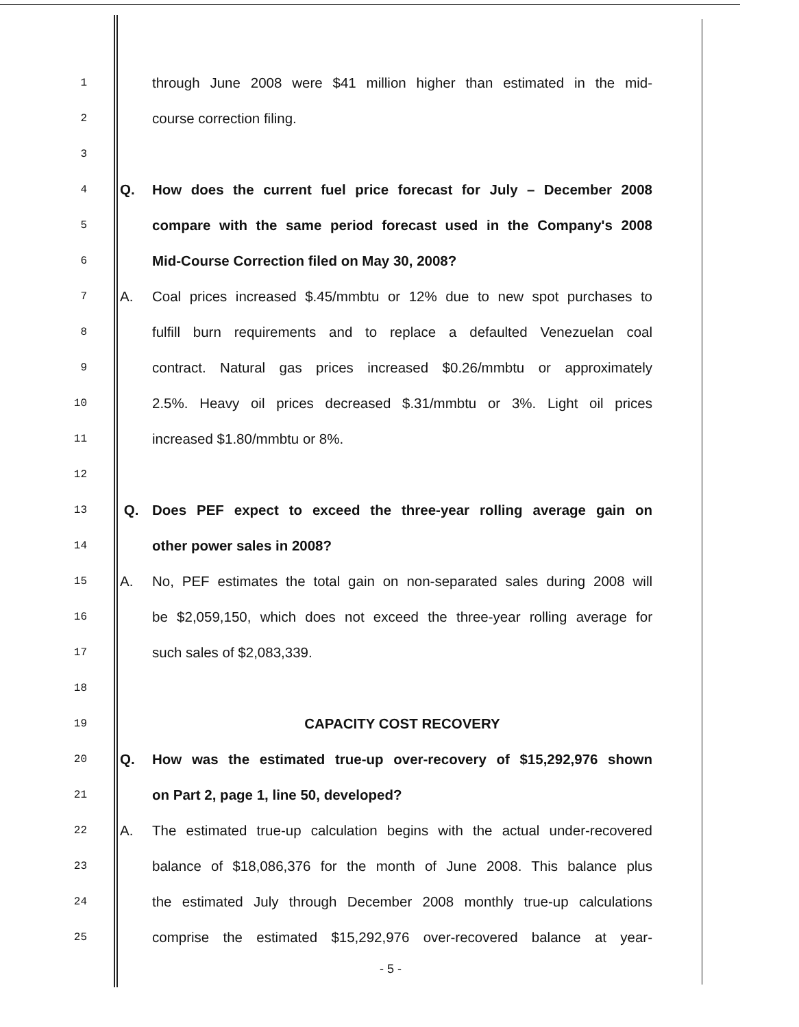1 through June 2008 were $41 million higher than estimated in the mid-
2 course correction filing.
3
4 Q. How does the current fuel price forecast for July – December 2008
5 compare with the same period forecast used in the Company's 2008
6 Mid-Course Correction filed on May 30, 2008?
7 A. Coal prices increased $.45/mmbtu or 12% due to new spot purchases to
8 fulfill burn requirements and to replace a defaulted Venezuelan coal
9 contract. Natural gas prices increased $0.26/mmbtu or approximately
10 2.5%. Heavy oil prices decreased $.31/mmbtu or 3%. Light oil prices
11 increased $1.80/mmbtu or 8%.
12
13 Q. Does PEF expect to exceed the three-year rolling average gain on
14 other power sales in 2008?
15 A. No, PEF estimates the total gain on non-separated sales during 2008 will
16 be $2,059,150, which does not exceed the three-year rolling average for
17 such sales of $2,083,339.
18
19 CAPACITY COST RECOVERY
20 Q. How was the estimated true-up over-recovery of $15,292,976 shown
21 on Part 2, page 1, line 50, developed?
22 A. The estimated true-up calculation begins with the actual under-recovered
23 balance of $18,086,376 for the month of June 2008. This balance plus
24 the estimated July through December 2008 monthly true-up calculations
25 comprise the estimated $15,292,976 over-recovered balance at year-
- 5 -